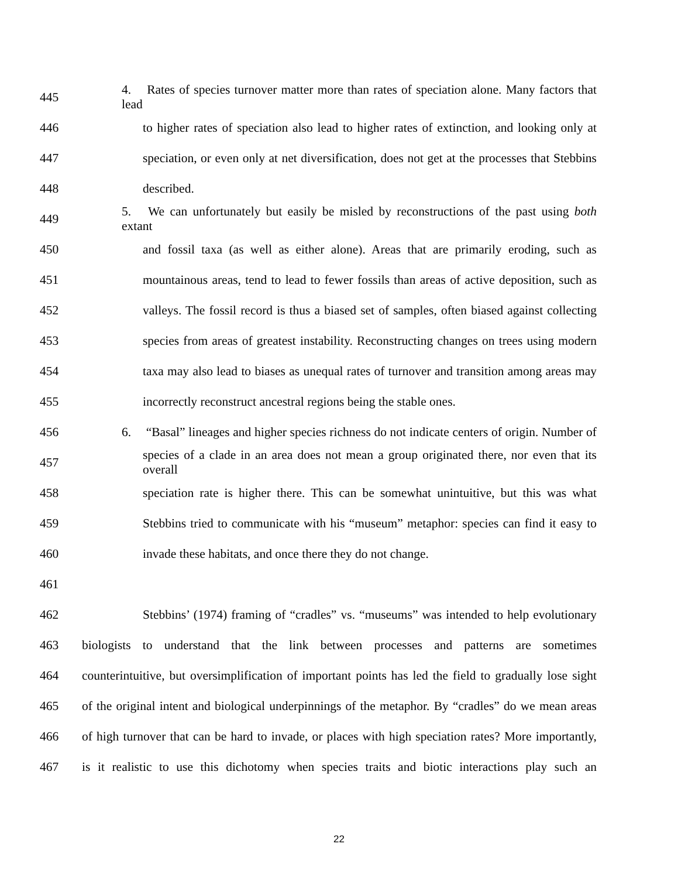445 4. Rates of species turnover matter more than rates of speciation alone. Many factors that lead
446 to higher rates of speciation also lead to higher rates of extinction, and looking only at
447 speciation, or even only at net diversification, does not get at the processes that Stebbins
448 described.
449 5. We can unfortunately but easily be misled by reconstructions of the past using both extant
450 and fossil taxa (as well as either alone). Areas that are primarily eroding, such as
451 mountainous areas, tend to lead to fewer fossils than areas of active deposition, such as
452 valleys. The fossil record is thus a biased set of samples, often biased against collecting
453 species from areas of greatest instability. Reconstructing changes on trees using modern
454 taxa may also lead to biases as unequal rates of turnover and transition among areas may
455 incorrectly reconstruct ancestral regions being the stable ones.
456 6. “Basal” lineages and higher species richness do not indicate centers of origin. Number of
457 species of a clade in an area does not mean a group originated there, nor even that its overall
458 speciation rate is higher there. This can be somewhat unintuitive, but this was what
459 Stebbins tried to communicate with his “museum” metaphor: species can find it easy to
460 invade these habitats, and once there they do not change.
461
462 Stebbins’ (1974) framing of “cradles” vs. “museums” was intended to help evolutionary
463 biologists to understand that the link between processes and patterns are sometimes
464 counterintuitive, but oversimplification of important points has led the field to gradually lose sight
465 of the original intent and biological underpinnings of the metaphor. By “cradles” do we mean areas
466 of high turnover that can be hard to invade, or places with high speciation rates? More importantly,
467 is it realistic to use this dichotomy when species traits and biotic interactions play such an
22